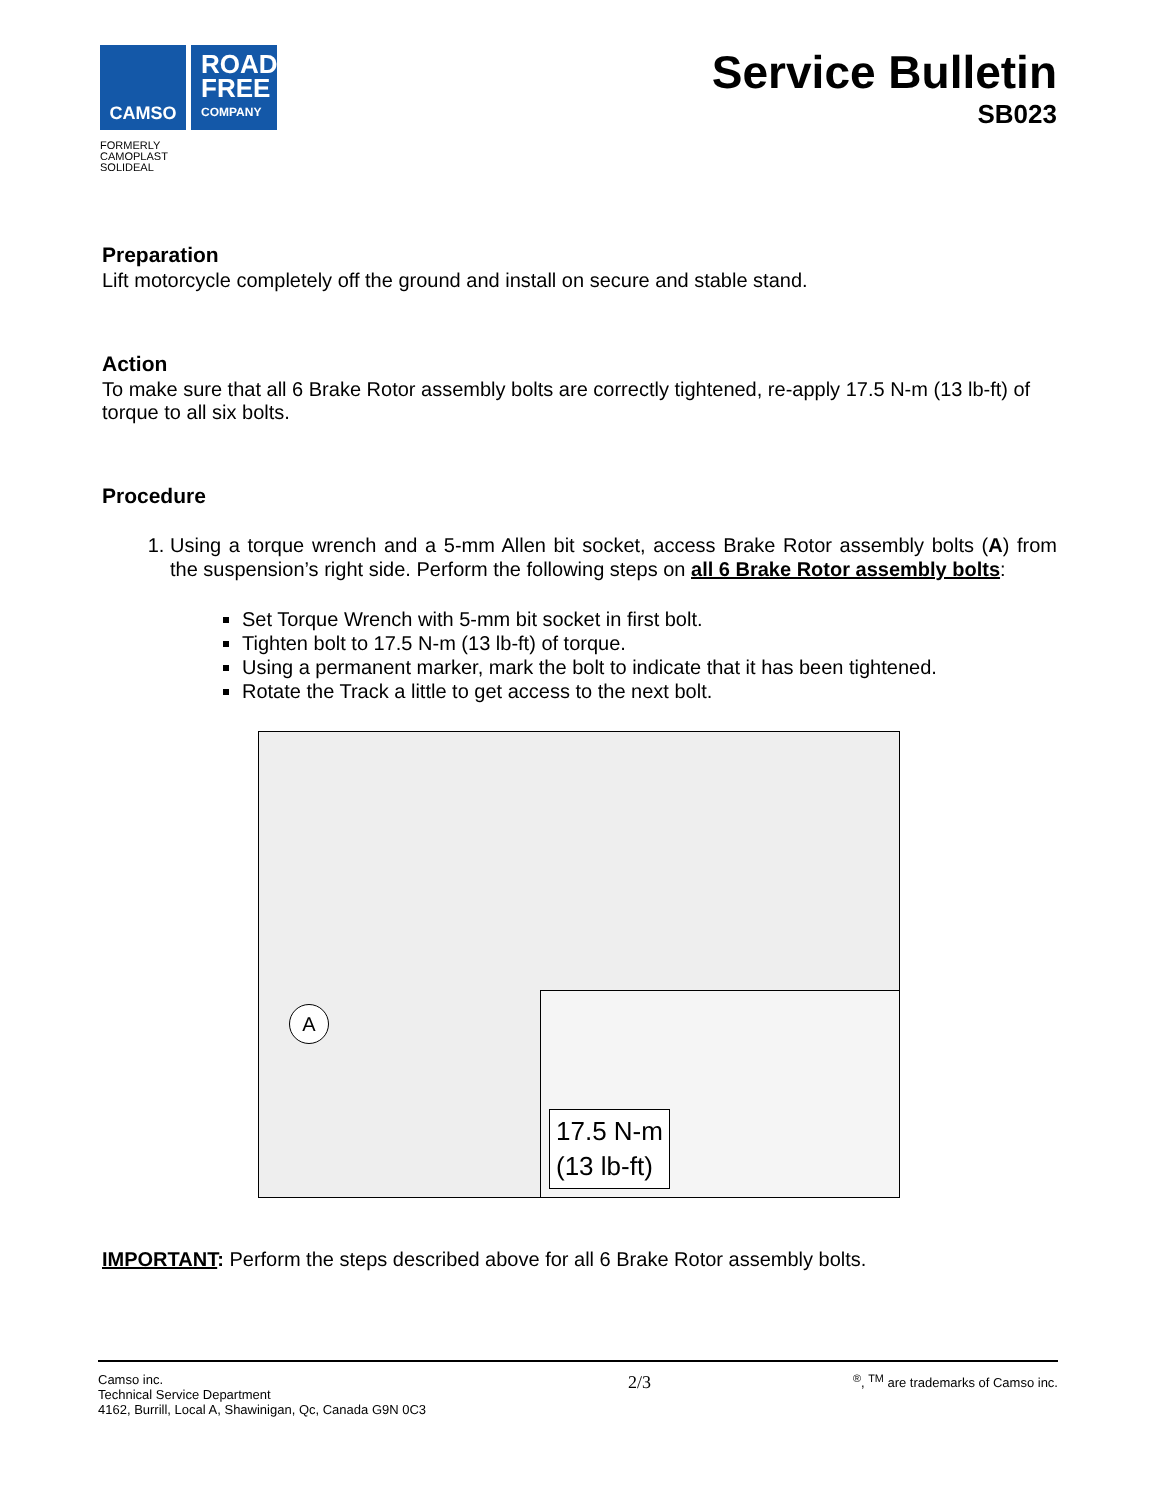CAMSO
ROAD
FREE
COMPANY
FORMERLY
CAMOPLAST
SOLIDEAL
Service Bulletin
SB023
Preparation
Lift motorcycle completely off the ground and install on secure and stable stand.
Action
To make sure that all 6 Brake Rotor assembly bolts are correctly tightened, re-apply 17.5 N-m (13 lb-ft) of torque to all six bolts.
Procedure
1. Using a torque wrench and a 5-mm Allen bit socket, access Brake Rotor assembly bolts (A) from the suspension’s right side. Perform the following steps on all 6 Brake Rotor assembly bolts:
Set Torque Wrench with 5-mm bit socket in first bolt.
Tighten bolt to 17.5 N-m (13 lb-ft) of torque.
Using a permanent marker, mark the bolt to indicate that it has been tightened.
Rotate the Track a little to get access to the next bolt.
A
17.5 N-m
(13 lb-ft)
IMPORTANT: Perform the steps described above for all 6 Brake Rotor assembly bolts.
Camso inc.
Technical Service Department
4162, Burrill, Local A, Shawinigan, Qc, Canada G9N 0C3
2/3
<sup>®</sup>, <sup>TM</sup> are trademarks of Camso inc.